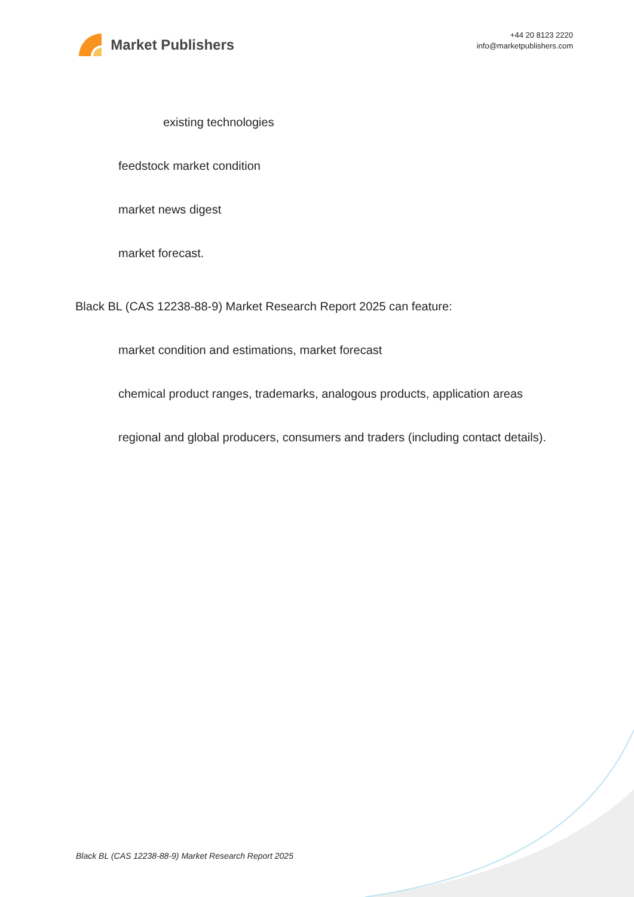Market Publishers
+44 20 8123 2220
info@marketpublishers.com
existing technologies
feedstock market condition
market news digest
market forecast.
Black BL (CAS 12238-88-9) Market Research Report 2025 can feature:
market condition and estimations, market forecast
chemical product ranges, trademarks, analogous products, application areas
regional and global producers, consumers and traders (including contact details).
Black BL (CAS 12238-88-9) Market Research Report 2025